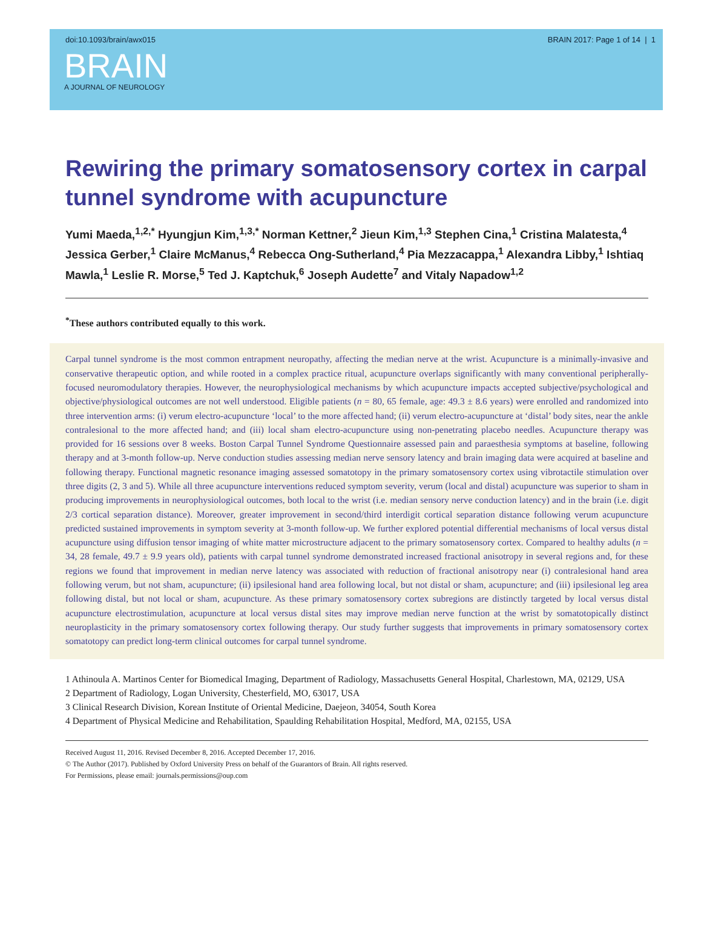doi:10.1093/brain/awx015 BRAIN 2017: Page 1 of 14 | 1
BRAIN
A JOURNAL OF NEUROLOGY
Rewiring the primary somatosensory cortex in carpal tunnel syndrome with acupuncture
Yumi Maeda,<sup>1,2,*</sup> Hyungjun Kim,<sup>1,3,*</sup> Norman Kettner,<sup>2</sup> Jieun Kim,<sup>1,3</sup> Stephen Cina,<sup>1</sup> Cristina Malatesta,<sup>4</sup> Jessica Gerber,<sup>1</sup> Claire McManus,<sup>4</sup> Rebecca Ong-Sutherland,<sup>4</sup> Pia Mezzacappa,<sup>1</sup> Alexandra Libby,<sup>1</sup> Ishtiaq Mawla,<sup>1</sup> Leslie R. Morse,<sup>5</sup> Ted J. Kaptchuk,<sup>6</sup> Joseph Audette<sup>7</sup> and Vitaly Napadow<sup>1,2</sup>
<sup>*</sup> These authors contributed equally to this work.
Carpal tunnel syndrome is the most common entrapment neuropathy, affecting the median nerve at the wrist. Acupuncture is a minimally-invasive and conservative therapeutic option, and while rooted in a complex practice ritual, acupuncture overlaps significantly with many conventional peripherally-focused neuromodulatory therapies. However, the neurophysiological mechanisms by which acupuncture impacts accepted subjective/psychological and objective/physiological outcomes are not well understood. Eligible patients (n = 80, 65 female, age: 49.3 ± 8.6 years) were enrolled and randomized into three intervention arms: (i) verum electro-acupuncture ‘local’ to the more affected hand; (ii) verum electro-acupuncture at ‘distal’ body sites, near the ankle contralesional to the more affected hand; and (iii) local sham electro-acupuncture using non-penetrating placebo needles. Acupuncture therapy was provided for 16 sessions over 8 weeks. Boston Carpal Tunnel Syndrome Questionnaire assessed pain and paraesthesia symptoms at baseline, following therapy and at 3-month follow-up. Nerve conduction studies assessing median nerve sensory latency and brain imaging data were acquired at baseline and following therapy. Functional magnetic resonance imaging assessed somatotopy in the primary somatosensory cortex using vibrotactile stimulation over three digits (2, 3 and 5). While all three acupuncture interventions reduced symptom severity, verum (local and distal) acupuncture was superior to sham in producing improvements in neurophysiological outcomes, both local to the wrist (i.e. median sensory nerve conduction latency) and in the brain (i.e. digit 2/3 cortical separation distance). Moreover, greater improvement in second/third interdigit cortical separation distance following verum acupuncture predicted sustained improvements in symptom severity at 3-month follow-up. We further explored potential differential mechanisms of local versus distal acupuncture using diffusion tensor imaging of white matter microstructure adjacent to the primary somatosensory cortex. Compared to healthy adults (n = 34, 28 female, 49.7 ± 9.9 years old), patients with carpal tunnel syndrome demonstrated increased fractional anisotropy in several regions and, for these regions we found that improvement in median nerve latency was associated with reduction of fractional anisotropy near (i) contralesional hand area following verum, but not sham, acupuncture; (ii) ipsilesional hand area following local, but not distal or sham, acupuncture; and (iii) ipsilesional leg area following distal, but not local or sham, acupuncture. As these primary somatosensory cortex subregions are distinctly targeted by local versus distal acupuncture electrostimulation, acupuncture at local versus distal sites may improve median nerve function at the wrist by somatotopically distinct neuroplasticity in the primary somatosensory cortex following therapy. Our study further suggests that improvements in primary somatosensory cortex somatotopy can predict long-term clinical outcomes for carpal tunnel syndrome.
1 Athinoula A. Martinos Center for Biomedical Imaging, Department of Radiology, Massachusetts General Hospital, Charlestown, MA, 02129, USA
2 Department of Radiology, Logan University, Chesterfield, MO, 63017, USA
3 Clinical Research Division, Korean Institute of Oriental Medicine, Daejeon, 34054, South Korea
4 Department of Physical Medicine and Rehabilitation, Spaulding Rehabilitation Hospital, Medford, MA, 02155, USA
Received August 11, 2016. Revised December 8, 2016. Accepted December 17, 2016.
© The Author (2017). Published by Oxford University Press on behalf of the Guarantors of Brain. All rights reserved.
For Permissions, please email: journals.permissions@oup.com